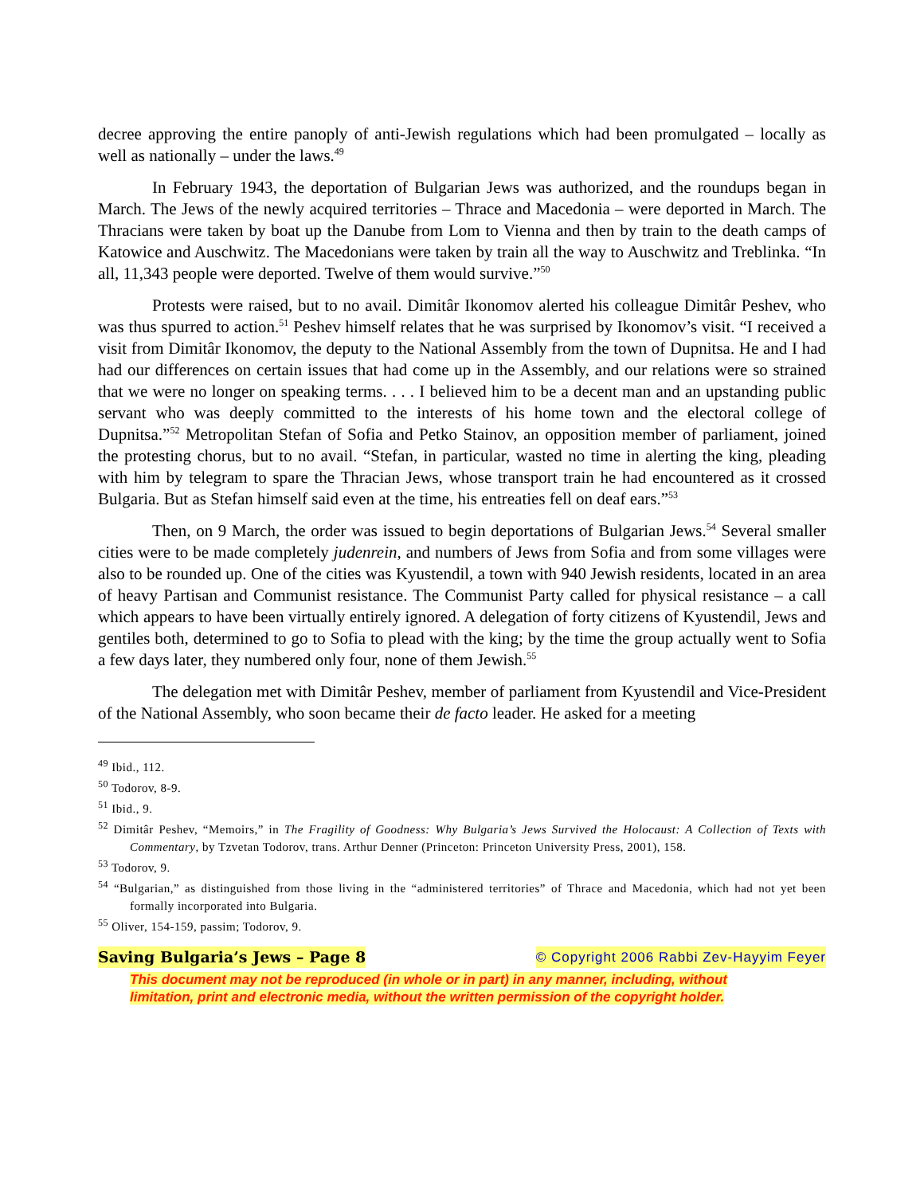decree approving the entire panoply of anti-Jewish regulations which had been promulgated – locally as well as nationally – under the laws.<sup>49</sup>
In February 1943, the deportation of Bulgarian Jews was authorized, and the roundups began in March. The Jews of the newly acquired territories – Thrace and Macedonia – were deported in March. The Thracians were taken by boat up the Danube from Lom to Vienna and then by train to the death camps of Katowice and Auschwitz. The Macedonians were taken by train all the way to Auschwitz and Treblinka. “In all, 11,343 people were deported. Twelve of them would survive.”<sup>50</sup>
Protests were raised, but to no avail. Dimitâr Ikonomov alerted his colleague Dimitâr Peshev, who was thus spurred to action.<sup>51</sup> Peshev himself relates that he was surprised by Ikonomov’s visit. “I received a visit from Dimitâr Ikonomov, the deputy to the National Assembly from the town of Dupnitsa. He and I had had our differences on certain issues that had come up in the Assembly, and our relations were so strained that we were no longer on speaking terms. . . . I believed him to be a decent man and an upstanding public servant who was deeply committed to the interests of his home town and the electoral college of Dupnitsa.”<sup>52</sup> Metropolitan Stefan of Sofia and Petko Stainov, an opposition member of parliament, joined the protesting chorus, but to no avail. “Stefan, in particular, wasted no time in alerting the king, pleading with him by telegram to spare the Thracian Jews, whose transport train he had encountered as it crossed Bulgaria. But as Stefan himself said even at the time, his entreaties fell on deaf ears.”<sup>53</sup>
Then, on 9 March, the order was issued to begin deportations of Bulgarian Jews.<sup>54</sup> Several smaller cities were to be made completely judenrein, and numbers of Jews from Sofia and from some villages were also to be rounded up. One of the cities was Kyustendil, a town with 940 Jewish residents, located in an area of heavy Partisan and Communist resistance. The Communist Party called for physical resistance – a call which appears to have been virtually entirely ignored. A delegation of forty citizens of Kyustendil, Jews and gentiles both, determined to go to Sofia to plead with the king; by the time the group actually went to Sofia a few days later, they numbered only four, none of them Jewish.<sup>55</sup>
The delegation met with Dimitâr Peshev, member of parliament from Kyustendil and Vice-President of the National Assembly, who soon became their de facto leader. He asked for a meeting
<sup>49</sup> Ibid., 112.
<sup>50</sup> Todorov, 8-9.
<sup>51</sup> Ibid., 9.
<sup>52</sup> Dimitâr Peshev, “Memoirs,” in The Fragility of Goodness: Why Bulgaria’s Jews Survived the Holocaust: A Collection of Texts with Commentary, by Tzvetan Todorov, trans. Arthur Denner (Princeton: Princeton University Press, 2001), 158.
<sup>53</sup> Todorov, 9.
<sup>54</sup> “Bulgarian,” as distinguished from those living in the “administered territories” of Thrace and Macedonia, which had not yet been formally incorporated into Bulgaria.
<sup>55</sup> Oliver, 154-159, passim; Todorov, 9.
Saving Bulgaria’s Jews – Page 8 © Copyright 2006 Rabbi Zev-Hayyim Feyer
This document may not be reproduced (in whole or in part) in any manner, including, without limitation, print and electronic media, without the written permission of the copyright holder.